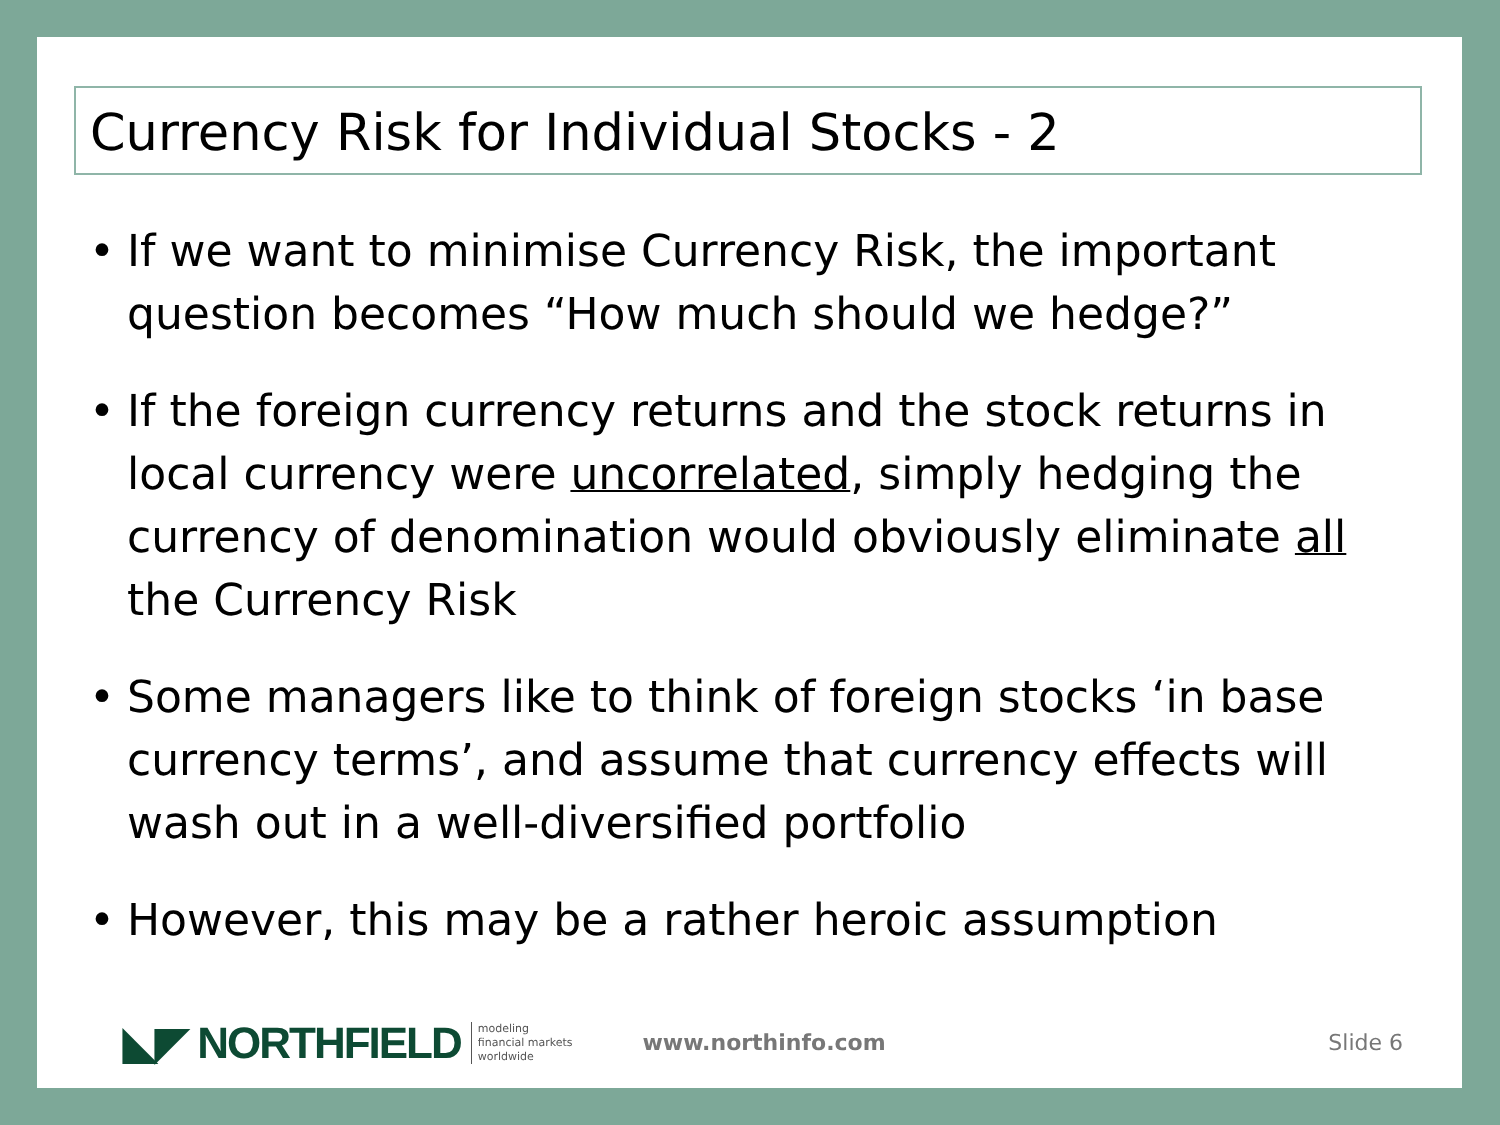Currency Risk for Individual Stocks - 2
• If we want to minimise Currency Risk, the important question becomes “How much should we hedge?”
• If the foreign currency returns and the stock returns in local currency were uncorrelated, simply hedging the currency of denomination would obviously eliminate all the Currency Risk
• Some managers like to think of foreign stocks ‘in base currency terms’, and assume that currency effects will wash out in a well-diversified portfolio
• However, this may be a rather heroic assumption
◣◤ NORTHFIELD modeling
financial markets
worldwide www.northinfo.com Slide 6